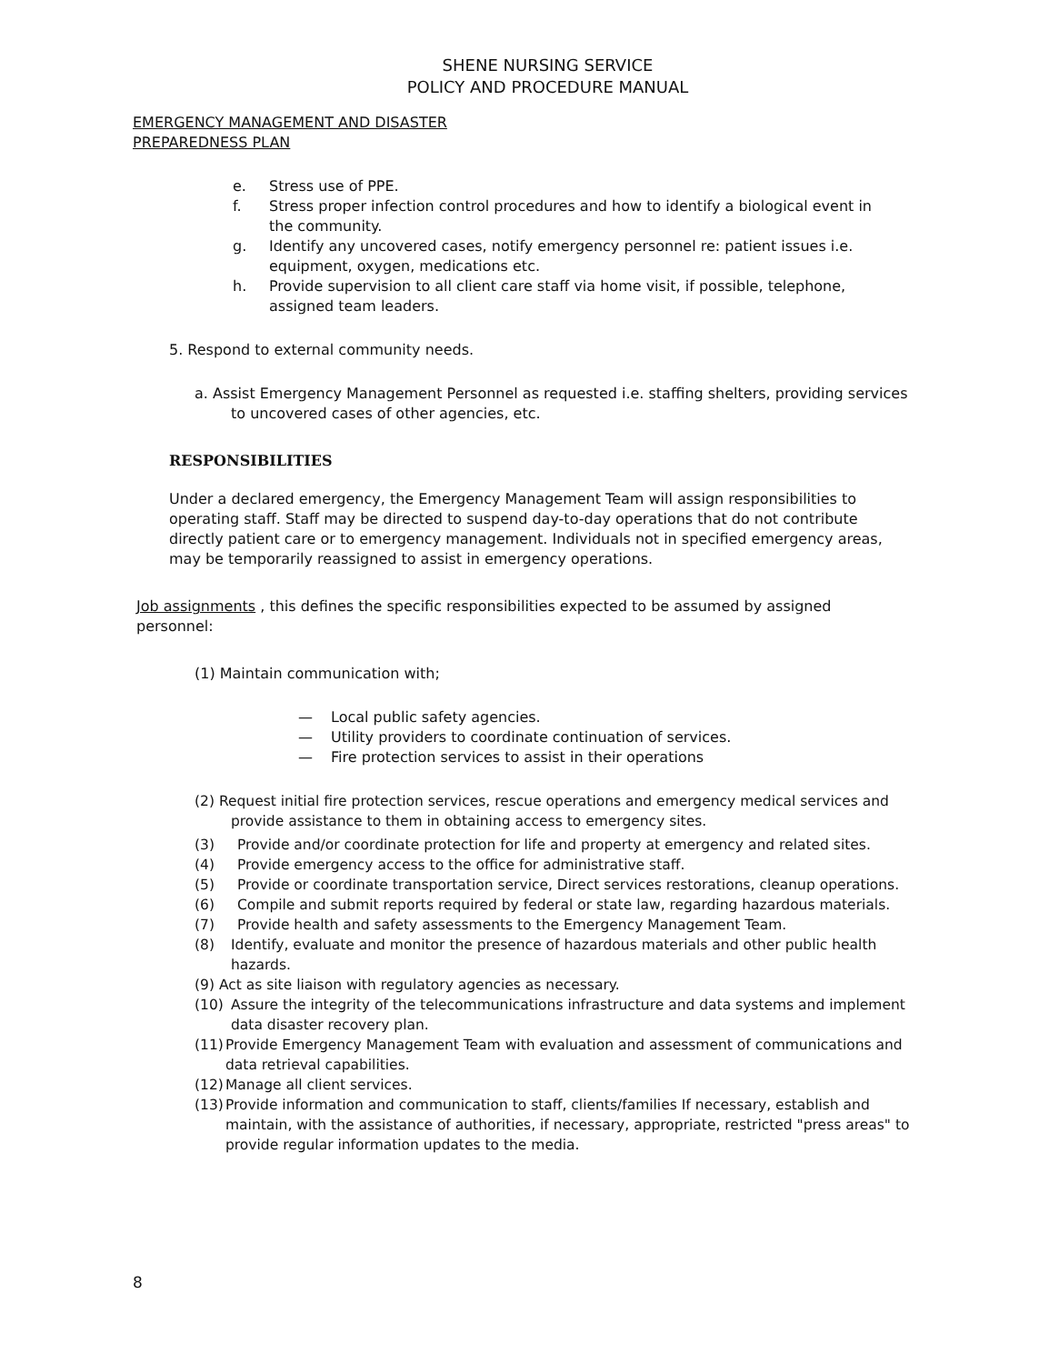SHENE NURSING SERVICE
POLICY AND PROCEDURE MANUAL
EMERGENCY MANAGEMENT AND DISASTER
PREPAREDNESS PLAN
e. Stress use of PPE.
f. Stress proper infection control procedures and how to identify a biological event in the community.
g. Identify any uncovered cases, notify emergency personnel re: patient issues i.e. equipment, oxygen, medications etc.
h. Provide supervision to all client care staff via home visit, if possible, telephone, assigned team leaders.
5. Respond to external community needs.
a. Assist Emergency Management Personnel as requested i.e. staffing shelters, providing services to uncovered cases of other agencies, etc.
RESPONSIBILITIES
Under a declared emergency, the Emergency Management Team will assign responsibilities to operating staff. Staff may be directed to suspend day-to-day operations that do not contribute directly patient care or to emergency management. Individuals not in specified emergency areas, may be temporarily reassigned to assist in emergency operations.
Job assignments , this defines the specific responsibilities expected to be assumed by assigned personnel:
(1) Maintain communication with;
— Local public safety agencies.
— Utility providers to coordinate continuation of services.
— Fire protection services to assist in their operations
(2) Request initial fire protection services, rescue operations and emergency medical services and provide assistance to them in obtaining access to emergency sites.
(3) Provide and/or coordinate protection for life and property at emergency and related sites.
(4) Provide emergency access to the office for administrative staff.
(5) Provide or coordinate transportation service, Direct services restorations, cleanup operations.
(6) Compile and submit reports required by federal or state law, regarding hazardous materials.
(7) Provide health and safety assessments to the Emergency Management Team.
(8) Identify, evaluate and monitor the presence of hazardous materials and other public health hazards.
(9) Act as site liaison with regulatory agencies as necessary.
(10) Assure the integrity of the telecommunications infrastructure and data systems and implement data disaster recovery plan.
(11) Provide Emergency Management Team with evaluation and assessment of communications and data retrieval capabilities.
(12) Manage all client services.
(13) Provide information and communication to staff, clients/families If necessary, establish and maintain, with the assistance of authorities, if necessary, appropriate, restricted "press areas" to provide regular information updates to the media.
8